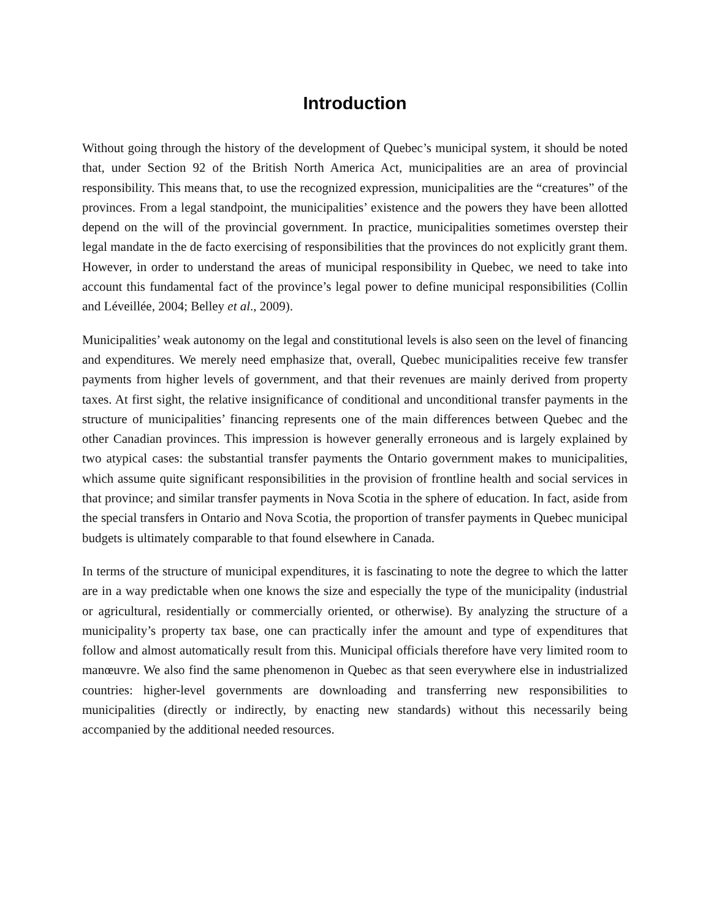Introduction
Without going through the history of the development of Quebec’s municipal system, it should be noted that, under Section 92 of the British North America Act, municipalities are an area of provincial responsibility. This means that, to use the recognized expression, municipalities are the “creatures” of the provinces. From a legal standpoint, the municipalities’ existence and the powers they have been allotted depend on the will of the provincial government. In practice, municipalities sometimes overstep their legal mandate in the de facto exercising of responsibilities that the provinces do not explicitly grant them. However, in order to understand the areas of municipal responsibility in Quebec, we need to take into account this fundamental fact of the province’s legal power to define municipal responsibilities (Collin and Léveillée, 2004; Belley et al., 2009).
Municipalities’ weak autonomy on the legal and constitutional levels is also seen on the level of financing and expenditures. We merely need emphasize that, overall, Quebec municipalities receive few transfer payments from higher levels of government, and that their revenues are mainly derived from property taxes. At first sight, the relative insignificance of conditional and unconditional transfer payments in the structure of municipalities’ financing represents one of the main differences between Quebec and the other Canadian provinces. This impression is however generally erroneous and is largely explained by two atypical cases: the substantial transfer payments the Ontario government makes to municipalities, which assume quite significant responsibilities in the provision of frontline health and social services in that province; and similar transfer payments in Nova Scotia in the sphere of education. In fact, aside from the special transfers in Ontario and Nova Scotia, the proportion of transfer payments in Quebec municipal budgets is ultimately comparable to that found elsewhere in Canada.
In terms of the structure of municipal expenditures, it is fascinating to note the degree to which the latter are in a way predictable when one knows the size and especially the type of the municipality (industrial or agricultural, residentially or commercially oriented, or otherwise). By analyzing the structure of a municipality’s property tax base, one can practically infer the amount and type of expenditures that follow and almost automatically result from this. Municipal officials therefore have very limited room to manœuvre. We also find the same phenomenon in Quebec as that seen everywhere else in industrialized countries: higher-level governments are downloading and transferring new responsibilities to municipalities (directly or indirectly, by enacting new standards) without this necessarily being accompanied by the additional needed resources.